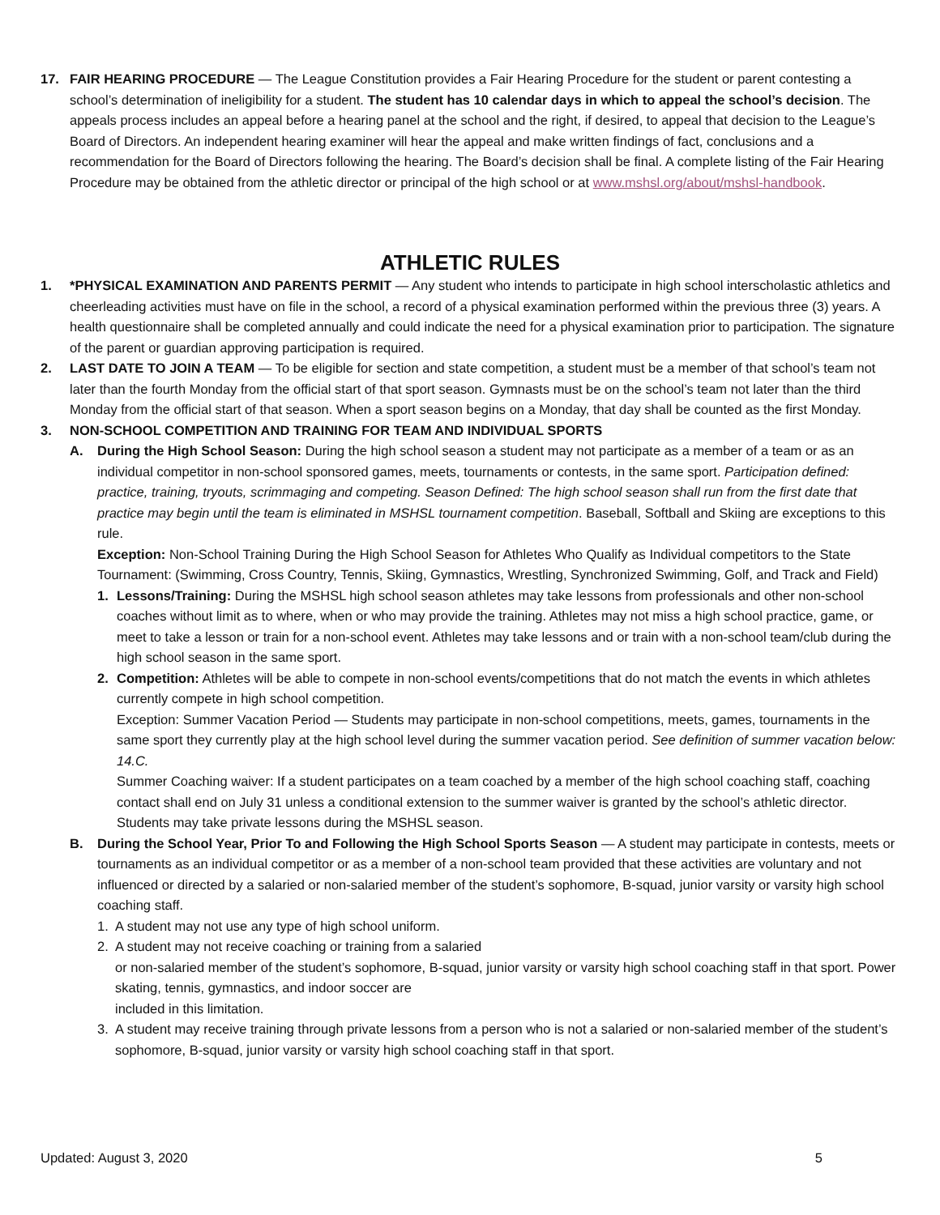17. FAIR HEARING PROCEDURE — The League Constitution provides a Fair Hearing Procedure for the student or parent contesting a school’s determination of ineligibility for a student. The student has 10 calendar days in which to appeal the school’s decision. The appeals process includes an appeal before a hearing panel at the school and the right, if desired, to appeal that decision to the League’s Board of Directors. An independent hearing examiner will hear the appeal and make written findings of fact, conclusions and a recommendation for the Board of Directors following the hearing. The Board’s decision shall be final. A complete listing of the Fair Hearing Procedure may be obtained from the athletic director or principal of the high school or at www.mshsl.org/about/mshsl-handbook.
ATHLETIC RULES
1. *PHYSICAL EXAMINATION AND PARENTS PERMIT — Any student who intends to participate in high school interscholastic athletics and cheerleading activities must have on file in the school, a record of a physical examination performed within the previous three (3) years. A health questionnaire shall be completed annually and could indicate the need for a physical examination prior to participation. The signature of the parent or guardian approving participation is required.
2. LAST DATE TO JOIN A TEAM — To be eligible for section and state competition, a student must be a member of that school’s team not later than the fourth Monday from the official start of that sport season. Gymnasts must be on the school’s team not later than the third Monday from the official start of that season. When a sport season begins on a Monday, that day shall be counted as the first Monday.
3. NON-SCHOOL COMPETITION AND TRAINING FOR TEAM AND INDIVIDUAL SPORTS
A. During the High School Season: During the high school season a student may not participate as a member of a team or as an individual competitor in non-school sponsored games, meets, tournaments or contests, in the same sport. Participation defined: practice, training, tryouts, scrimmaging and competing. Season Defined: The high school season shall run from the first date that practice may begin until the team is eliminated in MSHSL tournament competition. Baseball, Softball and Skiing are exceptions to this rule.
Exception: Non-School Training During the High School Season for Athletes Who Qualify as Individual competitors to the State Tournament: (Swimming, Cross Country, Tennis, Skiing, Gymnastics, Wrestling, Synchronized Swimming, Golf, and Track and Field)
1. Lessons/Training: During the MSHSL high school season athletes may take lessons from professionals and other non-school coaches without limit as to where, when or who may provide the training. Athletes may not miss a high school practice, game, or meet to take a lesson or train for a non-school event. Athletes may take lessons and or train with a non-school team/club during the high school season in the same sport.
2. Competition: Athletes will be able to compete in non-school events/competitions that do not match the events in which athletes currently compete in high school competition.
Exception: Summer Vacation Period — Students may participate in non-school competitions, meets, games, tournaments in the same sport they currently play at the high school level during the summer vacation period. See definition of summer vacation below: 14.C.
Summer Coaching waiver: If a student participates on a team coached by a member of the high school coaching staff, coaching contact shall end on July 31 unless a conditional extension to the summer waiver is granted by the school’s athletic director.
Students may take private lessons during the MSHSL season.
B. During the School Year, Prior To and Following the High School Sports Season — A student may participate in contests, meets or tournaments as an individual competitor or as a member of a non-school team provided that these activities are voluntary and not influenced or directed by a salaried or non-salaried member of the student’s sophomore, B-squad, junior varsity or varsity high school coaching staff.
1. A student may not use any type of high school uniform.
2. A student may not receive coaching or training from a salaried
or non-salaried member of the student’s sophomore, B-squad, junior varsity or varsity high school coaching staff in that sport. Power skating, tennis, gymnastics, and indoor soccer are
included in this limitation.
3. A student may receive training through private lessons from a person who is not a salaried or non-salaried member of the student’s sophomore, B-squad, junior varsity or varsity high school coaching staff in that sport.
Updated: August 3, 2020 5